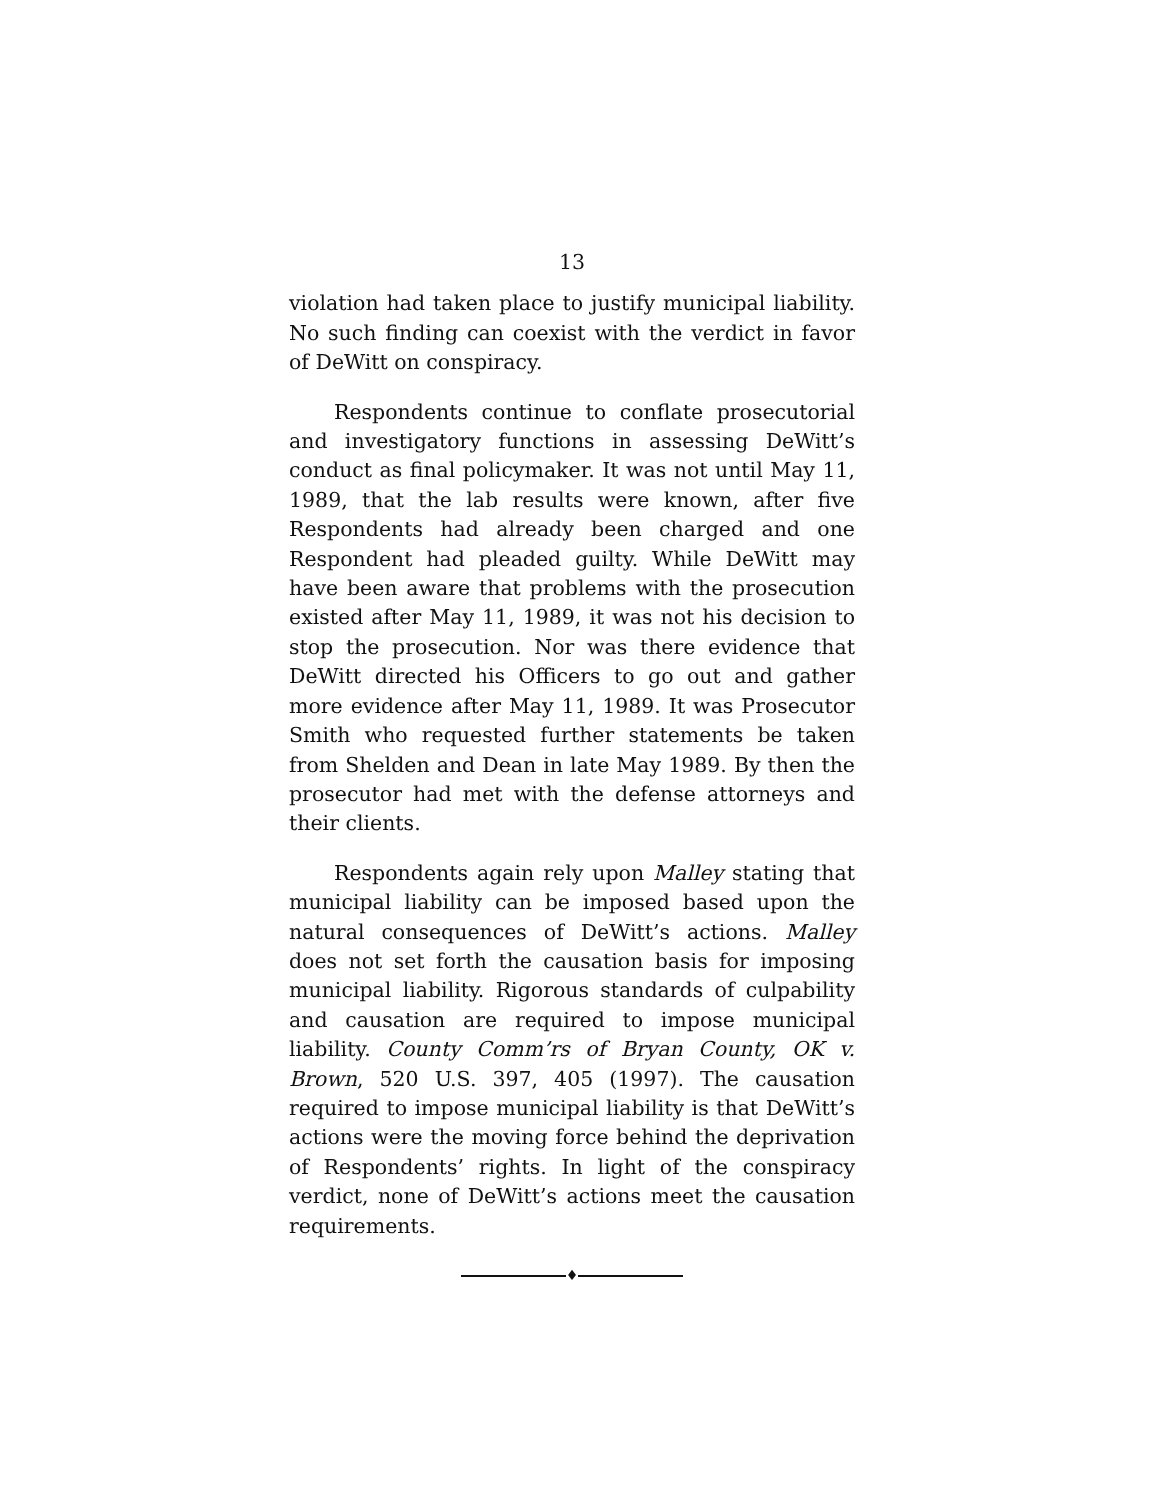13
violation had taken place to justify municipal liability. No such finding can coexist with the verdict in favor of DeWitt on conspiracy.
Respondents continue to conflate prosecutorial and investigatory functions in assessing DeWitt’s conduct as final policymaker. It was not until May 11, 1989, that the lab results were known, after five Respondents had already been charged and one Respondent had pleaded guilty. While DeWitt may have been aware that problems with the prosecution existed after May 11, 1989, it was not his decision to stop the prosecution. Nor was there evidence that DeWitt directed his Officers to go out and gather more evidence after May 11, 1989. It was Prosecutor Smith who requested further statements be taken from Shelden and Dean in late May 1989. By then the prosecutor had met with the defense attorneys and their clients.
Respondents again rely upon Malley stating that municipal liability can be imposed based upon the natural consequences of DeWitt’s actions. Malley does not set forth the causation basis for imposing municipal liability. Rigorous standards of culpability and causation are required to impose municipal liability. County Comm’rs of Bryan County, OK v. Brown, 520 U.S. 397, 405 (1997). The causation required to impose municipal liability is that DeWitt’s actions were the moving force behind the deprivation of Respondents’ rights. In light of the conspiracy verdict, none of DeWitt’s actions meet the causation requirements.
♦